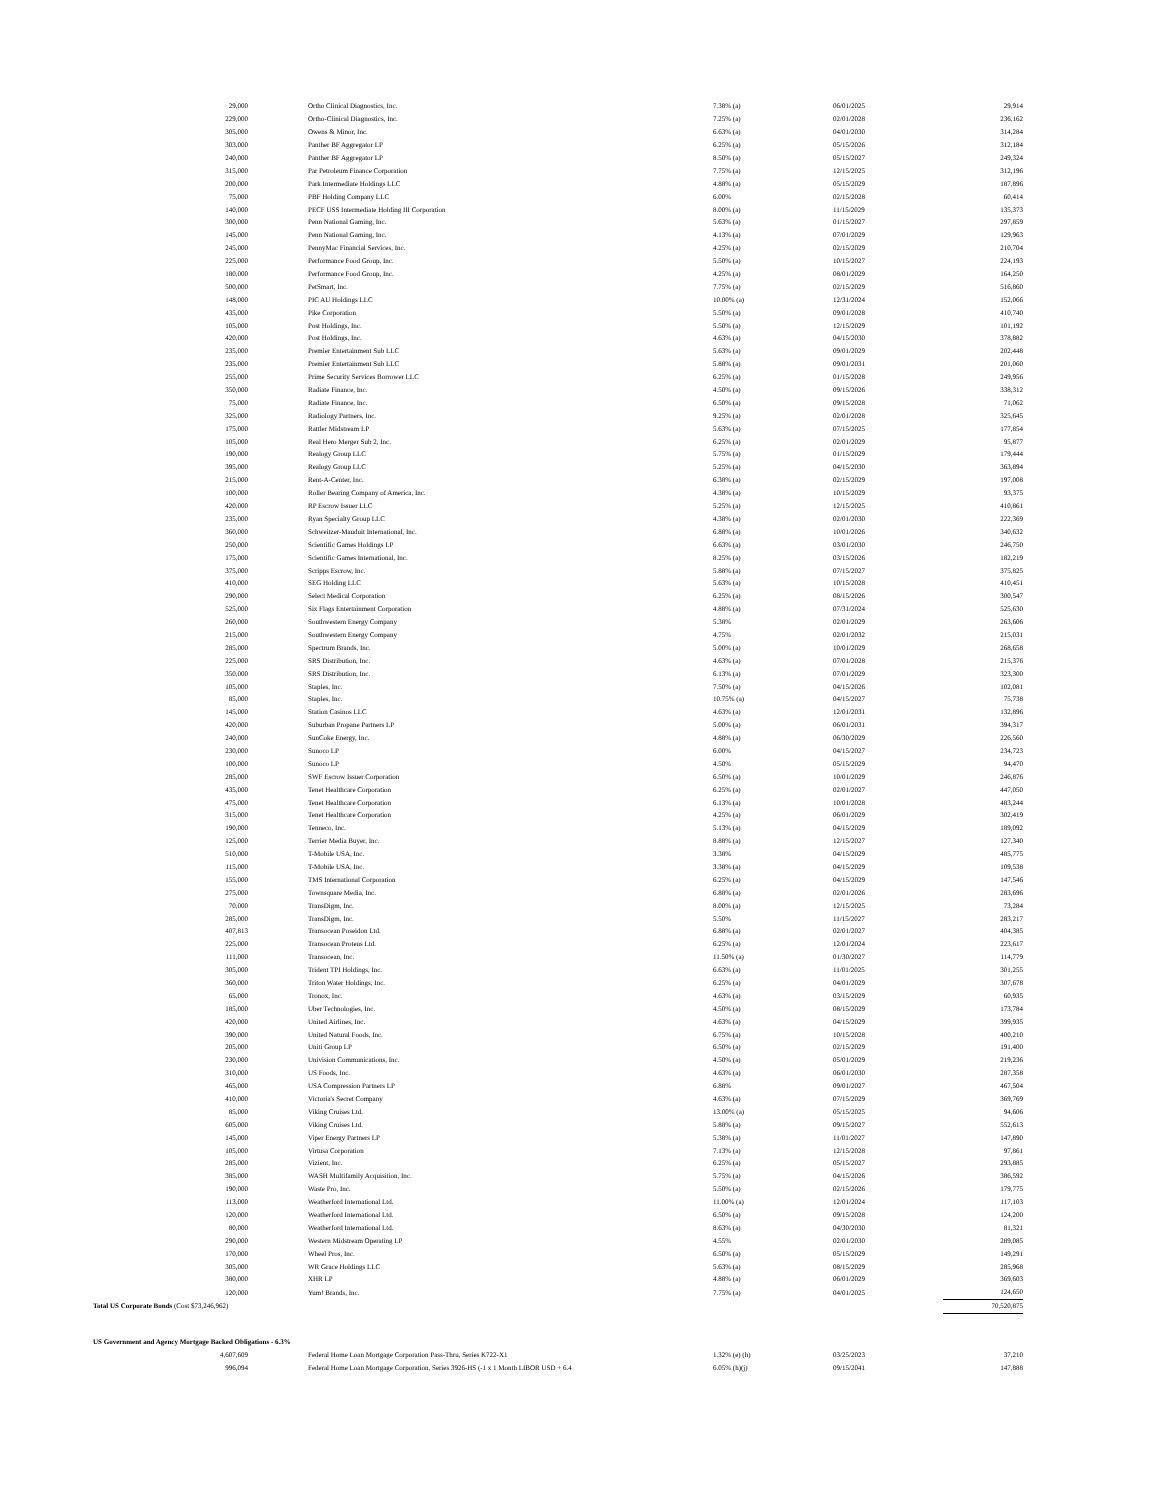| 29,000 | Ortho Clinical Diagnostics, Inc. | 7.38% (a) | 06/01/2025 | 29,914 |
| 229,000 | Ortho-Clinical Diagnostics, Inc. | 7.25% (a) | 02/01/2028 | 236,162 |
| 305,000 | Owens & Minor, Inc. | 6.63% (a) | 04/01/2030 | 314,284 |
| 303,000 | Panther BF Aggregator LP | 6.25% (a) | 05/15/2026 | 312,184 |
| 240,000 | Panther BF Aggregator LP | 8.50% (a) | 05/15/2027 | 249,324 |
| 315,000 | Par Petroleum Finance Corporation | 7.75% (a) | 12/15/2025 | 312,196 |
| 200,000 | Park Intermediate Holdings LLC | 4.88% (a) | 05/15/2029 | 187,896 |
| 75,000 | PBF Holding Company LLC | 6.00% | 02/15/2028 | 60,414 |
| 140,000 | PECF USS Intermediate Holding III Corporation | 8.00% (a) | 11/15/2029 | 135,373 |
| 300,000 | Penn National Gaming, Inc. | 5.63% (a) | 01/15/2027 | 297,859 |
| 145,000 | Penn National Gaming, Inc. | 4.13% (a) | 07/01/2029 | 129,963 |
| 245,000 | PennyMac Financial Services, Inc. | 4.25% (a) | 02/15/2029 | 210,704 |
| 225,000 | Performance Food Group, Inc. | 5.50% (a) | 10/15/2027 | 224,193 |
| 180,000 | Performance Food Group, Inc. | 4.25% (a) | 08/01/2029 | 164,250 |
| 500,000 | PetSmart, Inc. | 7.75% (a) | 02/15/2029 | 516,860 |
| 148,000 | PIC AU Holdings LLC | 10.00% (a) | 12/31/2024 | 152,066 |
| 435,000 | Pike Corporation | 5.50% (a) | 09/01/2028 | 410,740 |
| 105,000 | Post Holdings, Inc. | 5.50% (a) | 12/15/2029 | 101,192 |
| 420,000 | Post Holdings, Inc. | 4.63% (a) | 04/15/2030 | 378,882 |
| 235,000 | Premier Entertainment Sub LLC | 5.63% (a) | 09/01/2029 | 202,448 |
| 235,000 | Premier Entertainment Sub LLC | 5.88% (a) | 09/01/2031 | 201,060 |
| 255,000 | Prime Security Services Borrower LLC | 6.25% (a) | 01/15/2028 | 249,956 |
| 350,000 | Radiate Finance, Inc. | 4.50% (a) | 09/15/2026 | 338,312 |
| 75,000 | Radiate Finance, Inc. | 6.50% (a) | 09/15/2028 | 71,062 |
| 325,000 | Radiology Partners, Inc. | 9.25% (a) | 02/01/2028 | 325,645 |
| 175,000 | Rattler Midstream LP | 5.63% (a) | 07/15/2025 | 177,854 |
| 105,000 | Real Hero Merger Sub 2, Inc. | 6.25% (a) | 02/01/2029 | 95,877 |
| 190,000 | Realogy Group LLC | 5.75% (a) | 01/15/2029 | 179,444 |
| 395,000 | Realogy Group LLC | 5.25% (a) | 04/15/2030 | 363,894 |
| 215,000 | Rent-A-Center, Inc. | 6.38% (a) | 02/15/2029 | 197,008 |
| 100,000 | Roller Bearing Company of America, Inc. | 4.38% (a) | 10/15/2029 | 93,375 |
| 420,000 | RP Escrow Issuer LLC | 5.25% (a) | 12/15/2025 | 410,861 |
| 235,000 | Ryan Specialty Group LLC | 4.38% (a) | 02/01/2030 | 222,369 |
| 360,000 | Schweitzer-Mauduit International, Inc. | 6.88% (a) | 10/01/2026 | 340,632 |
| 250,000 | Scientific Games Holdings LP | 6.63% (a) | 03/01/2030 | 246,750 |
| 175,000 | Scientific Games International, Inc. | 8.25% (a) | 03/15/2026 | 182,219 |
| 375,000 | Scripps Escrow, Inc. | 5.88% (a) | 07/15/2027 | 375,825 |
| 410,000 | SEG Holding LLC | 5.63% (a) | 10/15/2028 | 410,451 |
| 290,000 | Select Medical Corporation | 6.25% (a) | 08/15/2026 | 300,547 |
| 525,000 | Six Flags Entertainment Corporation | 4.88% (a) | 07/31/2024 | 525,630 |
| 260,000 | Southwestern Energy Company | 5.38% | 02/01/2029 | 263,606 |
| 215,000 | Southwestern Energy Company | 4.75% | 02/01/2032 | 215,031 |
| 285,000 | Spectrum Brands, Inc. | 5.00% (a) | 10/01/2029 | 268,658 |
| 225,000 | SRS Distribution, Inc. | 4.63% (a) | 07/01/2028 | 215,376 |
| 350,000 | SRS Distribution, Inc. | 6.13% (a) | 07/01/2029 | 323,300 |
| 105,000 | Staples, Inc. | 7.50% (a) | 04/15/2026 | 102,081 |
| 85,000 | Staples, Inc. | 10.75% (a) | 04/15/2027 | 75,738 |
| 145,000 | Station Casinos LLC | 4.63% (a) | 12/01/2031 | 132,896 |
| 420,000 | Suburban Propane Partners LP | 5.00% (a) | 06/01/2031 | 394,317 |
| 240,000 | SunCoke Energy, Inc. | 4.88% (a) | 06/30/2029 | 226,560 |
| 230,000 | Sunoco LP | 6.00% | 04/15/2027 | 234,723 |
| 100,000 | Sunoco LP | 4.50% | 05/15/2029 | 94,470 |
| 285,000 | SWF Escrow Issuer Corporation | 6.50% (a) | 10/01/2029 | 246,876 |
| 435,000 | Tenet Healthcare Corporation | 6.25% (a) | 02/01/2027 | 447,050 |
| 475,000 | Tenet Healthcare Corporation | 6.13% (a) | 10/01/2028 | 483,244 |
| 315,000 | Tenet Healthcare Corporation | 4.25% (a) | 06/01/2029 | 302,419 |
| 190,000 | Tenneco, Inc. | 5.13% (a) | 04/15/2029 | 189,092 |
| 125,000 | Terrier Media Buyer, Inc. | 8.88% (a) | 12/15/2027 | 127,340 |
| 510,000 | T-Mobile USA, Inc. | 3.38% | 04/15/2029 | 485,775 |
| 115,000 | T-Mobile USA, Inc. | 3.38% (a) | 04/15/2029 | 109,538 |
| 155,000 | TMS International Corporation | 6.25% (a) | 04/15/2029 | 147,546 |
| 275,000 | Townsquare Media, Inc. | 6.88% (a) | 02/01/2026 | 283,696 |
| 70,000 | TransDigm, Inc. | 8.00% (a) | 12/15/2025 | 73,284 |
| 285,000 | TransDigm, Inc. | 5.50% | 11/15/2027 | 283,217 |
| 407,813 | Transocean Poseidon Ltd. | 6.88% (a) | 02/01/2027 | 404,385 |
| 225,000 | Transocean Proteus Ltd. | 6.25% (a) | 12/01/2024 | 223,617 |
| 111,000 | Transocean, Inc. | 11.50% (a) | 01/30/2027 | 114,779 |
| 305,000 | Trident TPI Holdings, Inc. | 6.63% (a) | 11/01/2025 | 301,255 |
| 360,000 | Triton Water Holdings, Inc. | 6.25% (a) | 04/01/2029 | 307,678 |
| 65,000 | Tronox, Inc. | 4.63% (a) | 03/15/2029 | 60,935 |
| 185,000 | Uber Technologies, Inc. | 4.50% (a) | 08/15/2029 | 173,784 |
| 420,000 | United Airlines, Inc. | 4.63% (a) | 04/15/2029 | 399,935 |
| 390,000 | United Natural Foods, Inc. | 6.75% (a) | 10/15/2028 | 400,210 |
| 205,000 | Uniti Group LP | 6.50% (a) | 02/15/2029 | 191,400 |
| 230,000 | Univision Communications, Inc. | 4.50% (a) | 05/01/2029 | 219,236 |
| 310,000 | US Foods, Inc. | 4.63% (a) | 06/01/2030 | 287,358 |
| 465,000 | USA Compression Partners LP | 6.88% | 09/01/2027 | 467,504 |
| 410,000 | Victoria's Secret Company | 4.63% (a) | 07/15/2029 | 369,769 |
| 85,000 | Viking Cruises Ltd. | 13.00% (a) | 05/15/2025 | 94,606 |
| 605,000 | Viking Cruises Ltd. | 5.88% (a) | 09/15/2027 | 552,613 |
| 145,000 | Viper Energy Partners LP | 5.38% (a) | 11/01/2027 | 147,890 |
| 105,000 | Virtusa Corporation | 7.13% (a) | 12/15/2028 | 97,861 |
| 285,000 | Vizient, Inc. | 6.25% (a) | 05/15/2027 | 293,885 |
| 385,000 | WASH Multifamily Acquisition, Inc. | 5.75% (a) | 04/15/2026 | 386,592 |
| 190,000 | Waste Pro, Inc. | 5.50% (a) | 02/15/2026 | 179,775 |
| 113,000 | Weatherford International Ltd. | 11.00% (a) | 12/01/2024 | 117,103 |
| 120,000 | Weatherford International Ltd. | 6.50% (a) | 09/15/2028 | 124,200 |
| 80,000 | Weatherford International Ltd. | 8.63% (a) | 04/30/2030 | 81,321 |
| 290,000 | Western Midstream Operating LP | 4.55% | 02/01/2030 | 289,085 |
| 170,000 | Wheel Pros, Inc. | 6.50% (a) | 05/15/2029 | 149,291 |
| 305,000 | WR Grace Holdings LLC | 5.63% (a) | 08/15/2029 | 285,968 |
| 380,000 | XHR LP | 4.88% (a) | 06/01/2029 | 369,603 |
| 120,000 | Yum! Brands, Inc. | 7.75% (a) | 04/01/2025 | 124,650 |
| Total US Corporate Bonds (Cost $73,246,962) | | | | 70,520,875 |
| US Government and Agency Mortgage Backed Obligations - 6.3% | | | | |
| 4,607,609 | Federal Home Loan Mortgage Corporation Pass-Thru, Series K722-X1 | 1.32% (e) (h) | 03/25/2023 | 37,210 |
| 996,094 | Federal Home Loan Mortgage Corporation, Series 3926-HS (-1 x 1 Month LIBOR USD + 6.4 | 6.05% (h)(j) | 09/15/2041 | 147,888 |